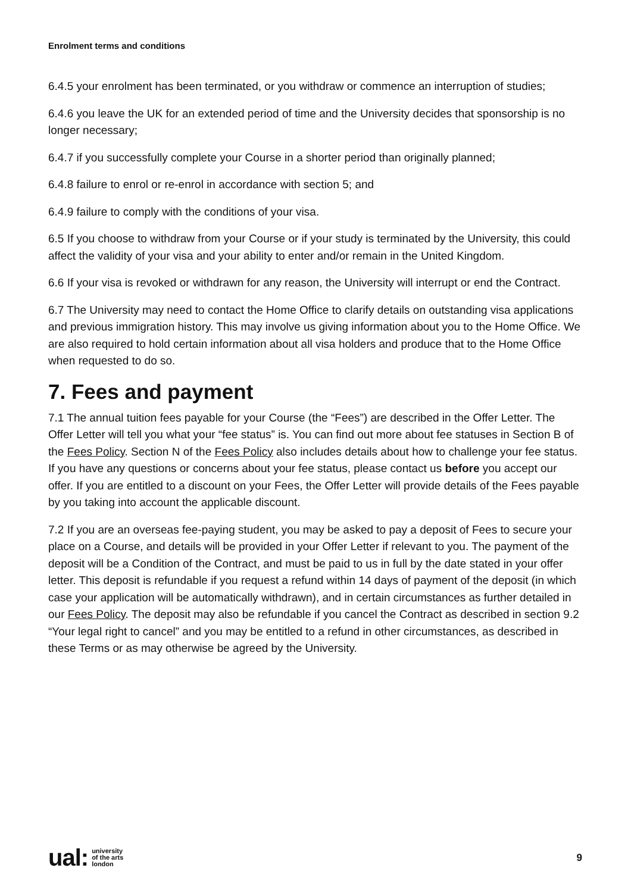Enrolment terms and conditions
6.4.5 your enrolment has been terminated, or you withdraw or commence an interruption of studies;
6.4.6 you leave the UK for an extended period of time and the University decides that sponsorship is no longer necessary;
6.4.7 if you successfully complete your Course in a shorter period than originally planned;
6.4.8 failure to enrol or re-enrol in accordance with section 5; and
6.4.9 failure to comply with the conditions of your visa.
6.5 If you choose to withdraw from your Course or if your study is terminated by the University, this could affect the validity of your visa and your ability to enter and/or remain in the United Kingdom.
6.6 If your visa is revoked or withdrawn for any reason, the University will interrupt or end the Contract.
6.7 The University may need to contact the Home Office to clarify details on outstanding visa applications and previous immigration history. This may involve us giving information about you to the Home Office. We are also required to hold certain information about all visa holders and produce that to the Home Office when requested to do so.
7. Fees and payment
7.1 The annual tuition fees payable for your Course (the “Fees”) are described in the Offer Letter. The Offer Letter will tell you what your “fee status” is. You can find out more about fee statuses in Section B of the Fees Policy. Section N of the Fees Policy also includes details about how to challenge your fee status. If you have any questions or concerns about your fee status, please contact us before you accept our offer. If you are entitled to a discount on your Fees, the Offer Letter will provide details of the Fees payable by you taking into account the applicable discount.
7.2 If you are an overseas fee-paying student, you may be asked to pay a deposit of Fees to secure your place on a Course, and details will be provided in your Offer Letter if relevant to you. The payment of the deposit will be a Condition of the Contract, and must be paid to us in full by the date stated in your offer letter. This deposit is refundable if you request a refund within 14 days of payment of the deposit (in which case your application will be automatically withdrawn), and in certain circumstances as further detailed in our Fees Policy. The deposit may also be refundable if you cancel the Contract as described in section 9.2 “Your legal right to cancel” and you may be entitled to a refund in other circumstances, as described in these Terms or as may otherwise be agreed by the University.
ual: university
of the arts
london
9